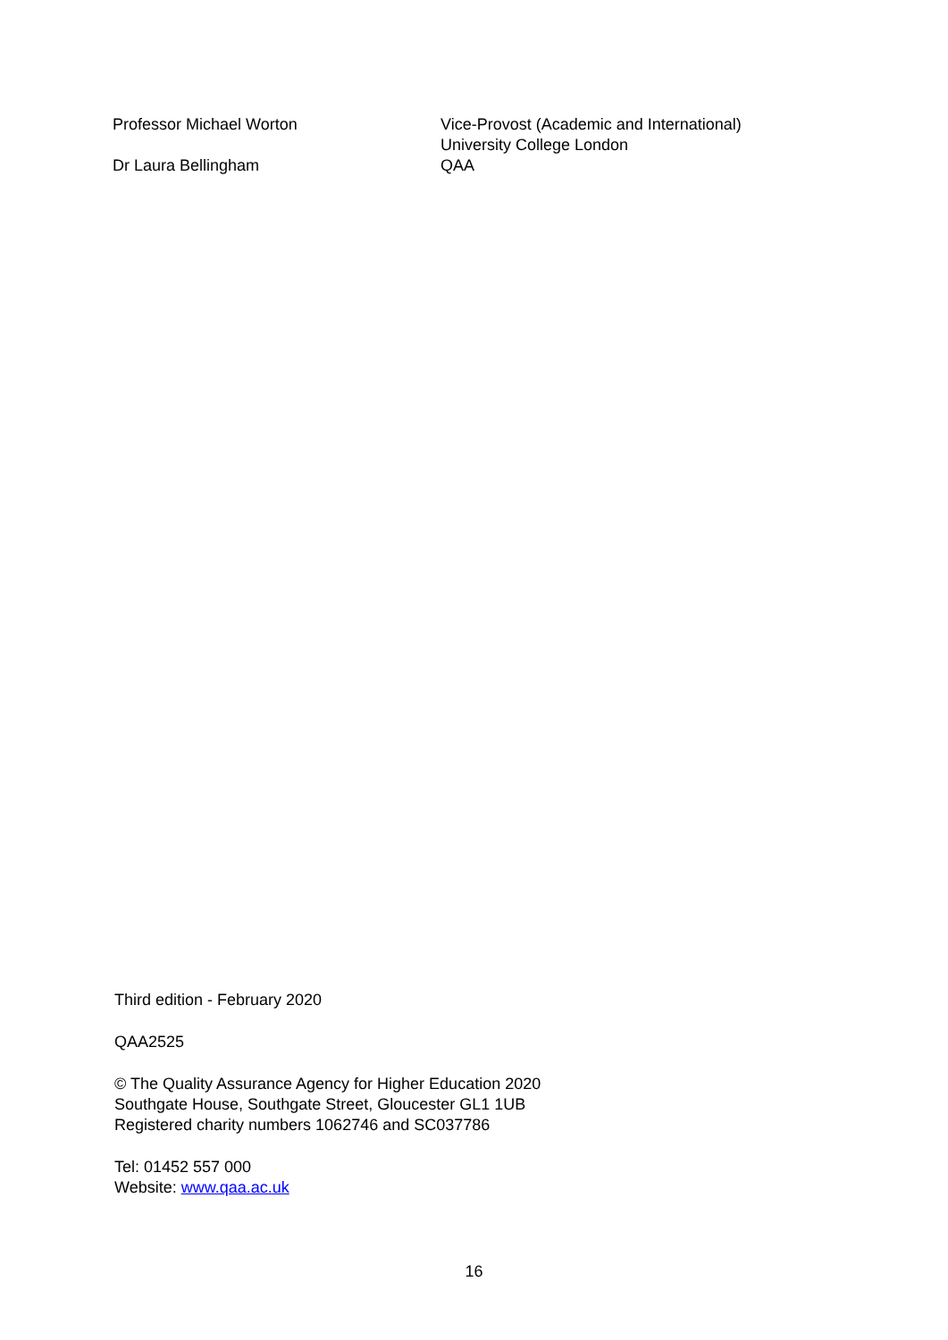| Professor Michael Worton | Vice-Provost (Academic and International) University College London |
| Dr Laura Bellingham | QAA |
Third edition - February 2020
QAA2525
© The Quality Assurance Agency for Higher Education 2020
Southgate House, Southgate Street, Gloucester GL1 1UB
Registered charity numbers 1062746 and SC037786
Tel: 01452 557 000
Website: www.qaa.ac.uk
16